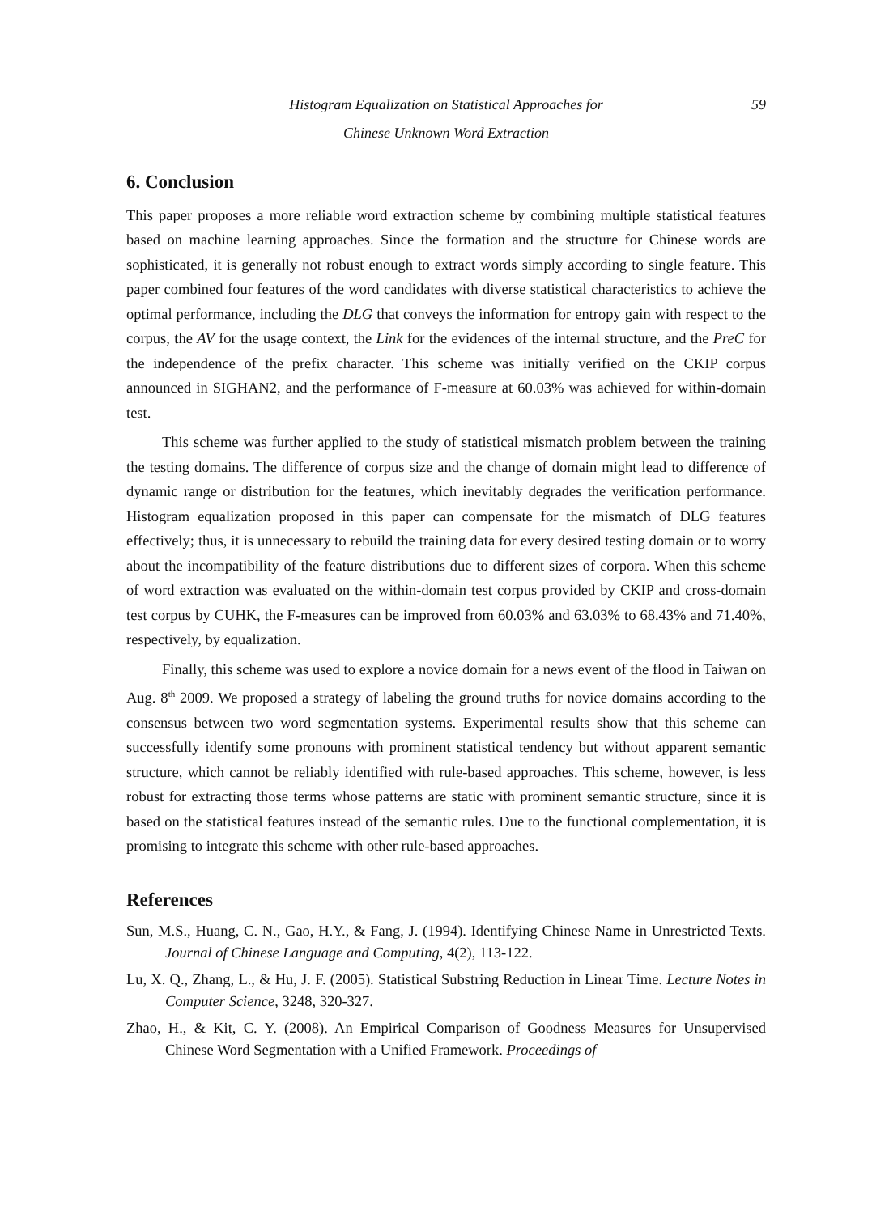Histogram Equalization on Statistical Approaches for
Chinese Unknown Word Extraction
59
6. Conclusion
This paper proposes a more reliable word extraction scheme by combining multiple statistical features based on machine learning approaches. Since the formation and the structure for Chinese words are sophisticated, it is generally not robust enough to extract words simply according to single feature. This paper combined four features of the word candidates with diverse statistical characteristics to achieve the optimal performance, including the DLG that conveys the information for entropy gain with respect to the corpus, the AV for the usage context, the Link for the evidences of the internal structure, and the PreC for the independence of the prefix character. This scheme was initially verified on the CKIP corpus announced in SIGHAN2, and the performance of F-measure at 60.03% was achieved for within-domain test.
This scheme was further applied to the study of statistical mismatch problem between the training the testing domains. The difference of corpus size and the change of domain might lead to difference of dynamic range or distribution for the features, which inevitably degrades the verification performance. Histogram equalization proposed in this paper can compensate for the mismatch of DLG features effectively; thus, it is unnecessary to rebuild the training data for every desired testing domain or to worry about the incompatibility of the feature distributions due to different sizes of corpora. When this scheme of word extraction was evaluated on the within-domain test corpus provided by CKIP and cross-domain test corpus by CUHK, the F-measures can be improved from 60.03% and 63.03% to 68.43% and 71.40%, respectively, by equalization.
Finally, this scheme was used to explore a novice domain for a news event of the flood in Taiwan on Aug. 8<sup>th</sup> 2009. We proposed a strategy of labeling the ground truths for novice domains according to the consensus between two word segmentation systems. Experimental results show that this scheme can successfully identify some pronouns with prominent statistical tendency but without apparent semantic structure, which cannot be reliably identified with rule-based approaches. This scheme, however, is less robust for extracting those terms whose patterns are static with prominent semantic structure, since it is based on the statistical features instead of the semantic rules. Due to the functional complementation, it is promising to integrate this scheme with other rule-based approaches.
References
Sun, M.S., Huang, C. N., Gao, H.Y., & Fang, J. (1994). Identifying Chinese Name in Unrestricted Texts. Journal of Chinese Language and Computing, 4(2), 113-122.
Lu, X. Q., Zhang, L., & Hu, J. F. (2005). Statistical Substring Reduction in Linear Time. Lecture Notes in Computer Science, 3248, 320-327.
Zhao, H., & Kit, C. Y. (2008). An Empirical Comparison of Goodness Measures for Unsupervised Chinese Word Segmentation with a Unified Framework. Proceedings of